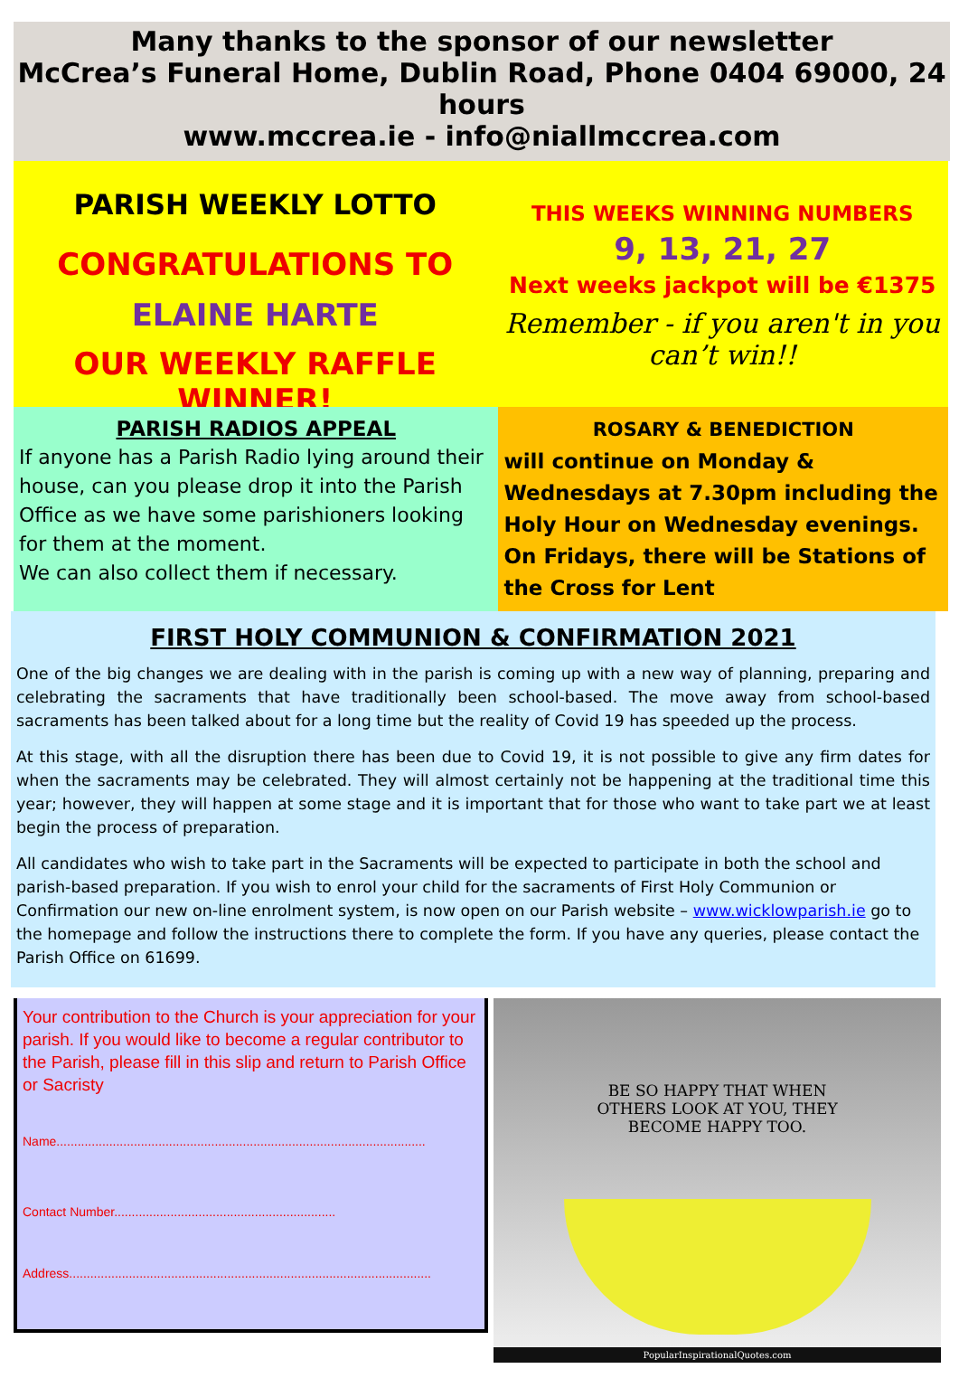Many thanks to the sponsor of our newsletter
McCrea’s Funeral Home, Dublin Road, Phone 0404 69000, 24 hours
www.mccrea.ie - info@niallmccrea.com
PARISH WEEKLY LOTTO
CONGRATULATIONS TO
ELAINE HARTE
OUR WEEKLY RAFFLE WINNER!
THIS WEEKS WINNING NUMBERS
9, 13, 21, 27
Next weeks jackpot will be €1375
Remember - if you aren't in you can’t win!!
PARISH RADIOS APPEAL
If anyone has a Parish Radio lying around their house, can you please drop it into the Parish Office as we have some parishioners looking for them at the moment.
We can also collect them if necessary.
ROSARY & BENEDICTION
will continue on Monday & Wednesdays at 7.30pm including the Holy Hour on Wednesday evenings. On Fridays, there will be Stations of the Cross for Lent
FIRST HOLY COMMUNION & CONFIRMATION 2021
One of the big changes we are dealing with in the parish is coming up with a new way of planning, preparing and celebrating the sacraments that have traditionally been school-based. The move away from school-based sacraments has been talked about for a long time but the reality of Covid 19 has speeded up the process.
At this stage, with all the disruption there has been due to Covid 19, it is not possible to give any firm dates for when the sacraments may be celebrated. They will almost certainly not be happening at the traditional time this year; however, they will happen at some stage and it is important that for those who want to take part we at least begin the process of preparation.
All candidates who wish to take part in the Sacraments will be expected to participate in both the school and parish-based preparation. If you wish to enrol your child for the sacraments of First Holy Communion or Confirmation our new on-line enrolment system, is now open on our Parish website – www.wicklowparish.ie go to the homepage and follow the instructions there to complete the form. If you have any queries, please contact the Parish Office on 61699.
Your contribution to the Church is your appreciation for your parish. If you would like to become a regular contributor to the Parish, please fill in this slip and return to Parish Office or Sacristy
Name.........................................................................................................
Contact Number...............................................................
Address.......................................................................................................
BE SO HAPPY THAT WHEN
OTHERS LOOK AT YOU, THEY
BECOME HAPPY TOO.
PopularInspirationalQuotes.com